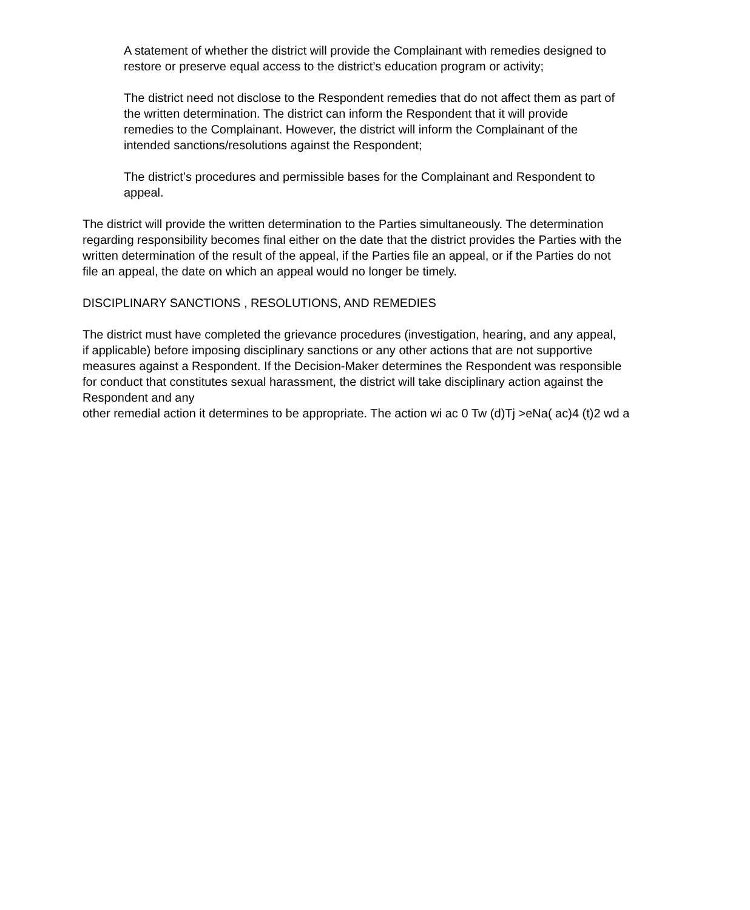A statement of whether the district will provide the Complainant with remedies designed to restore or preserve equal access to the district’s education program or activity;
The district need not disclose to the Respondent remedies that do not affect them as part of the written determination. The district can inform the Respondent that it will provide remedies to the Complainant. However, the district will inform the Complainant of the intended sanctions/resolutions against the Respondent;
The district’s procedures and permissible bases for the Complainant and Respondent to appeal.
The district will provide the written determination to the Parties simultaneously. The determination regarding responsibility becomes final either on the date that the district provides the Parties with the written determination of the result of the appeal, if the Parties file an appeal, or if the Parties do not file an appeal, the date on which an appeal would no longer be timely.
DISCIPLINARY SANCTIONS , RESOLUTIONS, AND REMEDIES
The district must have completed the grievance procedures (investigation, hearing, and any appeal, if applicable) before imposing disciplinary sanctions or any other actions that are not supportive measures against a Respondent. If the Decision-Maker determines the Respondent was responsible for conduct that constitutes sexual harassment, the district will take disciplinary action against the Respondent and any
other remedial action it determines to be appropriate. The action wi ac 0 Tw (d)Tj >eNa( ac)4 (t)2 wd a